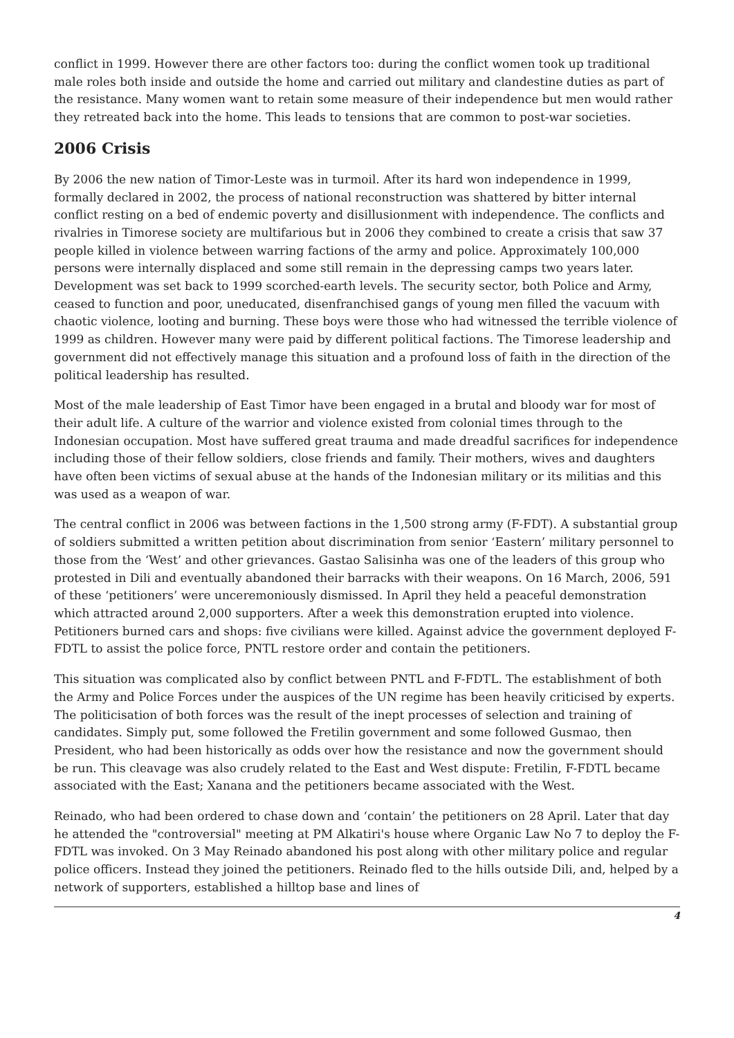conflict in 1999. However there are other factors too: during the conflict women took up traditional male roles both inside and outside the home and carried out military and clandestine duties as part of the resistance. Many women want to retain some measure of their independence but men would rather they retreated back into the home. This leads to tensions that are common to post-war societies.
2006 Crisis
By 2006 the new nation of Timor-Leste was in turmoil. After its hard won independence in 1999, formally declared in 2002, the process of national reconstruction was shattered by bitter internal conflict resting on a bed of endemic poverty and disillusionment with independence. The conflicts and rivalries in Timorese society are multifarious but in 2006 they combined to create a crisis that saw 37 people killed in violence between warring factions of the army and police. Approximately 100,000 persons were internally displaced and some still remain in the depressing camps two years later. Development was set back to 1999 scorched-earth levels. The security sector, both Police and Army, ceased to function and poor, uneducated, disenfranchised gangs of young men filled the vacuum with chaotic violence, looting and burning. These boys were those who had witnessed the terrible violence of 1999 as children. However many were paid by different political factions. The Timorese leadership and government did not effectively manage this situation and a profound loss of faith in the direction of the political leadership has resulted.
Most of the male leadership of East Timor have been engaged in a brutal and bloody war for most of their adult life. A culture of the warrior and violence existed from colonial times through to the Indonesian occupation. Most have suffered great trauma and made dreadful sacrifices for independence including those of their fellow soldiers, close friends and family. Their mothers, wives and daughters have often been victims of sexual abuse at the hands of the Indonesian military or its militias and this was used as a weapon of war.
The central conflict in 2006 was between factions in the 1,500 strong army (F-FDT). A substantial group of soldiers submitted a written petition about discrimination from senior ‘Eastern’ military personnel to those from the ‘West’ and other grievances. Gastao Salisinha was one of the leaders of this group who protested in Dili and eventually abandoned their barracks with their weapons. On 16 March, 2006, 591 of these ‘petitioners’ were unceremoniously dismissed. In April they held a peaceful demonstration which attracted around 2,000 supporters. After a week this demonstration erupted into violence. Petitioners burned cars and shops: five civilians were killed. Against advice the government deployed F-FDTL to assist the police force, PNTL restore order and contain the petitioners.
This situation was complicated also by conflict between PNTL and F-FDTL. The establishment of both the Army and Police Forces under the auspices of the UN regime has been heavily criticised by experts. The politicisation of both forces was the result of the inept processes of selection and training of candidates. Simply put, some followed the Fretilin government and some followed Gusmao, then President, who had been historically as odds over how the resistance and now the government should be run. This cleavage was also crudely related to the East and West dispute: Fretilin, F-FDTL became associated with the East; Xanana and the petitioners became associated with the West.
Reinado, who had been ordered to chase down and ‘contain’ the petitioners on 28 April. Later that day he attended the "controversial" meeting at PM Alkatiri's house where Organic Law No 7 to deploy the F-FDTL was invoked. On 3 May Reinado abandoned his post along with other military police and regular police officers. Instead they joined the petitioners. Reinado fled to the hills outside Dili, and, helped by a network of supporters, established a hilltop base and lines of
4